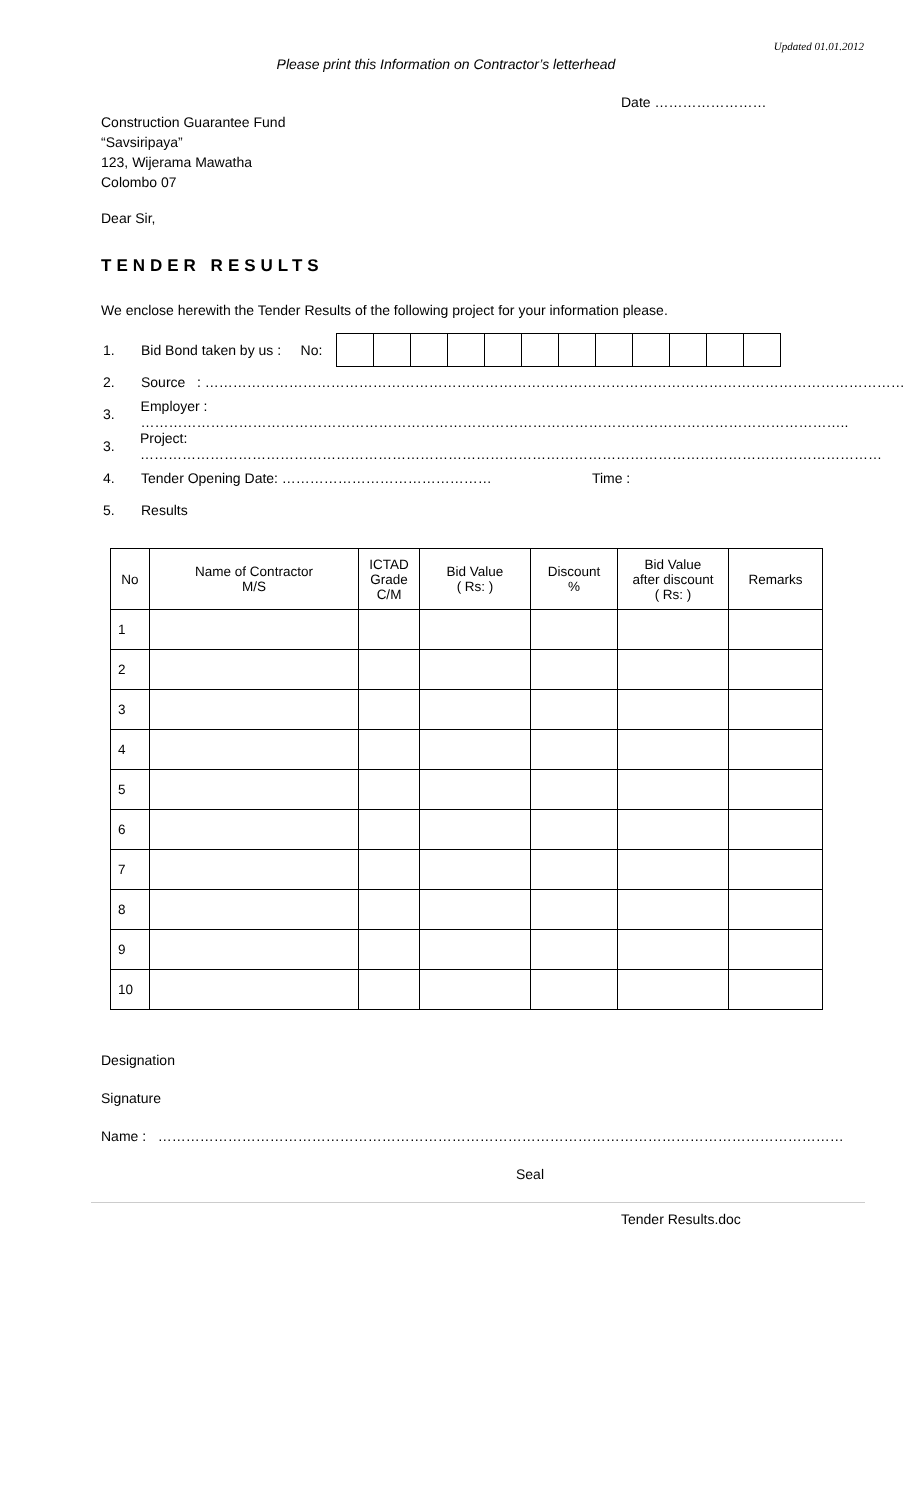Updated 01.01.2012
Please print this Information on Contractor’s letterhead
Date ……………………
Construction Guarantee Fund
“Savsiripaya”
123, Wijerama Mawatha
Colombo 07
Dear Sir,
TENDER RESULTS
We enclose herewith the Tender Results of the following project for your information please.
1. Bid Bond taken by us : No:
2. Source : ……………………………………………………………………………………………………………………………………
3. Employer : ……………………………………………………………………………………………………………………………………..
3. Project: ……………………………………………………………………………………………………………………………………………
4. Tender Opening Date: ……………………………………… Time :
5. Results
| No | Name of Contractor M/S | ICTAD Grade C/M | Bid Value ( Rs: ) | Discount % | Bid Value after discount ( Rs: ) | Remarks |
| --- | --- | --- | --- | --- | --- | --- |
| 1 | | | | | | |
| 2 | | | | | | |
| 3 | | | | | | |
| 4 | | | | | | |
| 5 | | | | | | |
| 6 | | | | | | |
| 7 | | | | | | |
| 8 | | | | | | |
| 9 | | | | | | |
| 10 | | | | | | |
Designation
Signature
Name : …………………………………………………………………………………………………………………………………
Seal
Tender Results.doc